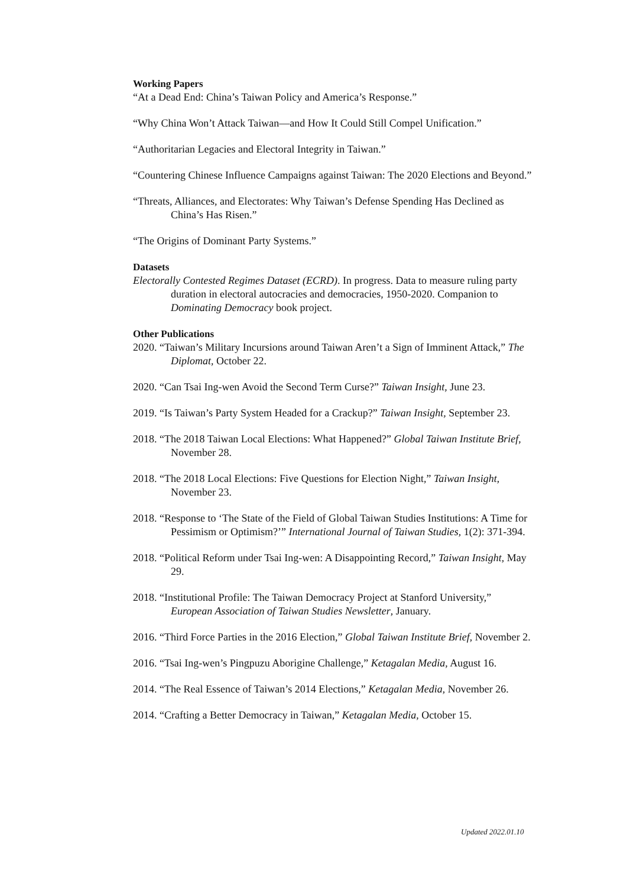Working Papers
“At a Dead End: China’s Taiwan Policy and America’s Response.”
“Why China Won’t Attack Taiwan—and How It Could Still Compel Unification.”
“Authoritarian Legacies and Electoral Integrity in Taiwan.”
“Countering Chinese Influence Campaigns against Taiwan: The 2020 Elections and Beyond.”
“Threats, Alliances, and Electorates: Why Taiwan’s Defense Spending Has Declined as China’s Has Risen.”
“The Origins of Dominant Party Systems.”
Datasets
Electorally Contested Regimes Dataset (ECRD). In progress. Data to measure ruling party duration in electoral autocracies and democracies, 1950-2020. Companion to Dominating Democracy book project.
Other Publications
2020. “Taiwan’s Military Incursions around Taiwan Aren’t a Sign of Imminent Attack,” The Diplomat, October 22.
2020. “Can Tsai Ing-wen Avoid the Second Term Curse?” Taiwan Insight, June 23.
2019. “Is Taiwan’s Party System Headed for a Crackup?” Taiwan Insight, September 23.
2018. “The 2018 Taiwan Local Elections: What Happened?” Global Taiwan Institute Brief, November 28.
2018. “The 2018 Local Elections: Five Questions for Election Night,” Taiwan Insight, November 23.
2018. “Response to ‘The State of the Field of Global Taiwan Studies Institutions: A Time for Pessimism or Optimism?’” International Journal of Taiwan Studies, 1(2): 371-394.
2018. “Political Reform under Tsai Ing-wen: A Disappointing Record,” Taiwan Insight, May 29.
2018. “Institutional Profile: The Taiwan Democracy Project at Stanford University,” European Association of Taiwan Studies Newsletter, January.
2016. “Third Force Parties in the 2016 Election,” Global Taiwan Institute Brief, November 2.
2016. “Tsai Ing-wen’s Pingpuzu Aborigine Challenge,” Ketagalan Media, August 16.
2014. “The Real Essence of Taiwan’s 2014 Elections,” Ketagalan Media, November 26.
2014. “Crafting a Better Democracy in Taiwan,” Ketagalan Media, October 15.
Updated 2022.01.10